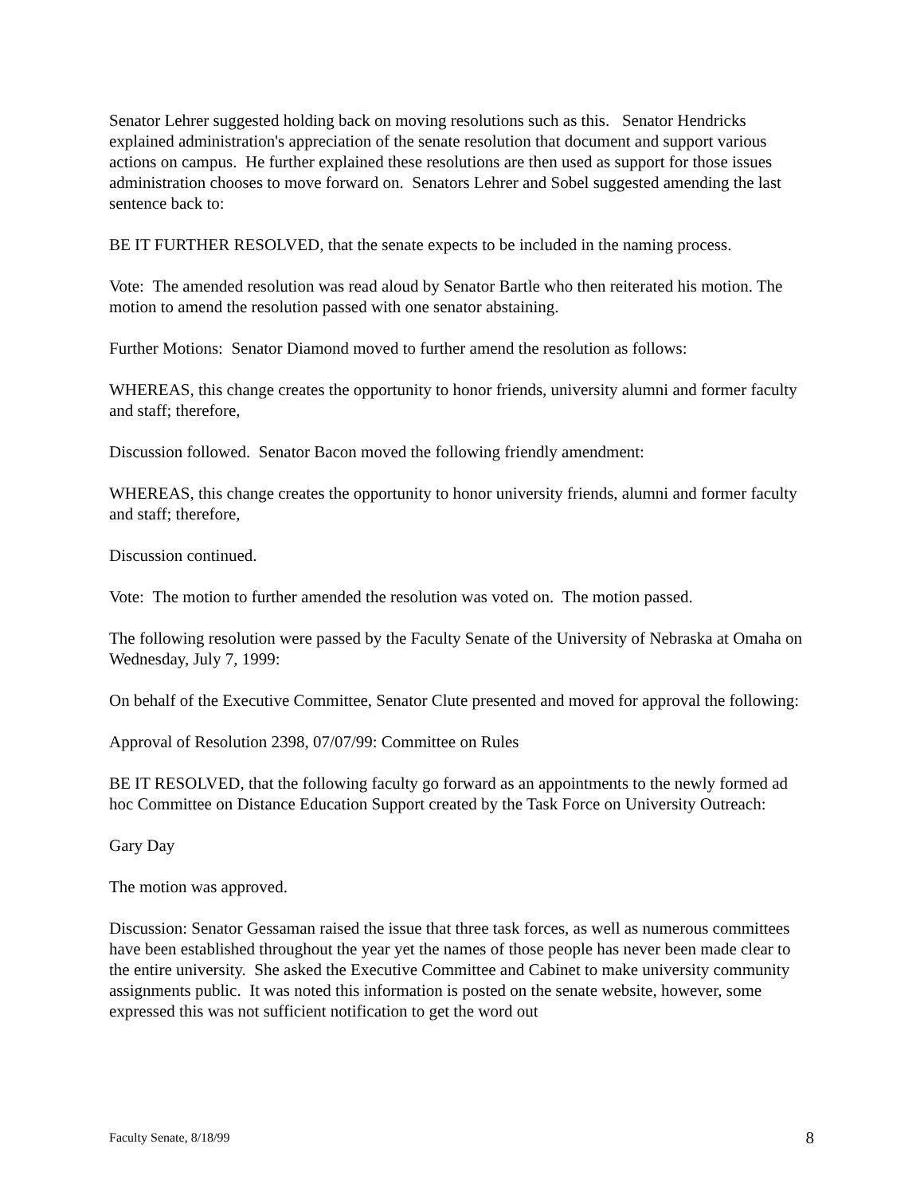Senator Lehrer suggested holding back on moving resolutions such as this. Senator Hendricks explained administration's appreciation of the senate resolution that document and support various actions on campus. He further explained these resolutions are then used as support for those issues administration chooses to move forward on. Senators Lehrer and Sobel suggested amending the last sentence back to:
BE IT FURTHER RESOLVED, that the senate expects to be included in the naming process.
Vote: The amended resolution was read aloud by Senator Bartle who then reiterated his motion. The motion to amend the resolution passed with one senator abstaining.
Further Motions: Senator Diamond moved to further amend the resolution as follows:
WHEREAS, this change creates the opportunity to honor friends, university alumni and former faculty and staff; therefore,
Discussion followed. Senator Bacon moved the following friendly amendment:
WHEREAS, this change creates the opportunity to honor university friends, alumni and former faculty and staff; therefore,
Discussion continued.
Vote: The motion to further amended the resolution was voted on. The motion passed.
The following resolution were passed by the Faculty Senate of the University of Nebraska at Omaha on Wednesday, July 7, 1999:
On behalf of the Executive Committee, Senator Clute presented and moved for approval the following:
Approval of Resolution 2398, 07/07/99: Committee on Rules
BE IT RESOLVED, that the following faculty go forward as an appointments to the newly formed ad hoc Committee on Distance Education Support created by the Task Force on University Outreach:
Gary Day
The motion was approved.
Discussion: Senator Gessaman raised the issue that three task forces, as well as numerous committees have been established throughout the year yet the names of those people has never been made clear to the entire university. She asked the Executive Committee and Cabinet to make university community assignments public. It was noted this information is posted on the senate website, however, some expressed this was not sufficient notification to get the word out
Faculty Senate, 8/18/99 8